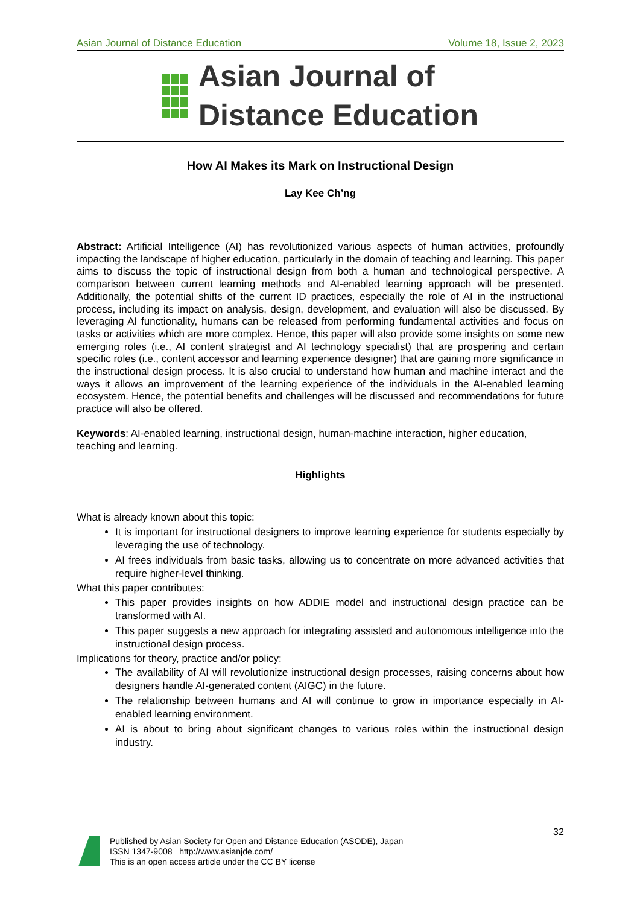Asian Journal of Distance Education Volume 18, Issue 2, 2023
Asian Journal of
Distance Education
How AI Makes its Mark on Instructional Design
Lay Kee Ch’ng
Abstract: Artificial Intelligence (AI) has revolutionized various aspects of human activities, profoundly impacting the landscape of higher education, particularly in the domain of teaching and learning. This paper aims to discuss the topic of instructional design from both a human and technological perspective. A comparison between current learning methods and AI-enabled learning approach will be presented. Additionally, the potential shifts of the current ID practices, especially the role of AI in the instructional process, including its impact on analysis, design, development, and evaluation will also be discussed. By leveraging AI functionality, humans can be released from performing fundamental activities and focus on tasks or activities which are more complex. Hence, this paper will also provide some insights on some new emerging roles (i.e., AI content strategist and AI technology specialist) that are prospering and certain specific roles (i.e., content accessor and learning experience designer) that are gaining more significance in the instructional design process. It is also crucial to understand how human and machine interact and the ways it allows an improvement of the learning experience of the individuals in the AI-enabled learning ecosystem. Hence, the potential benefits and challenges will be discussed and recommendations for future practice will also be offered.
Keywords: AI-enabled learning, instructional design, human-machine interaction, higher education, teaching and learning.
Highlights
What is already known about this topic:
It is important for instructional designers to improve learning experience for students especially by leveraging the use of technology.
AI frees individuals from basic tasks, allowing us to concentrate on more advanced activities that require higher-level thinking.
What this paper contributes:
This paper provides insights on how ADDIE model and instructional design practice can be transformed with AI.
This paper suggests a new approach for integrating assisted and autonomous intelligence into the instructional design process.
Implications for theory, practice and/or policy:
The availability of AI will revolutionize instructional design processes, raising concerns about how designers handle AI-generated content (AIGC) in the future.
The relationship between humans and AI will continue to grow in importance especially in AI-enabled learning environment.
AI is about to bring about significant changes to various roles within the instructional design industry.
32
Published by Asian Society for Open and Distance Education (ASODE), Japan
ISSN 1347-9008 http://www.asianjde.com/
This is an open access article under the CC BY license